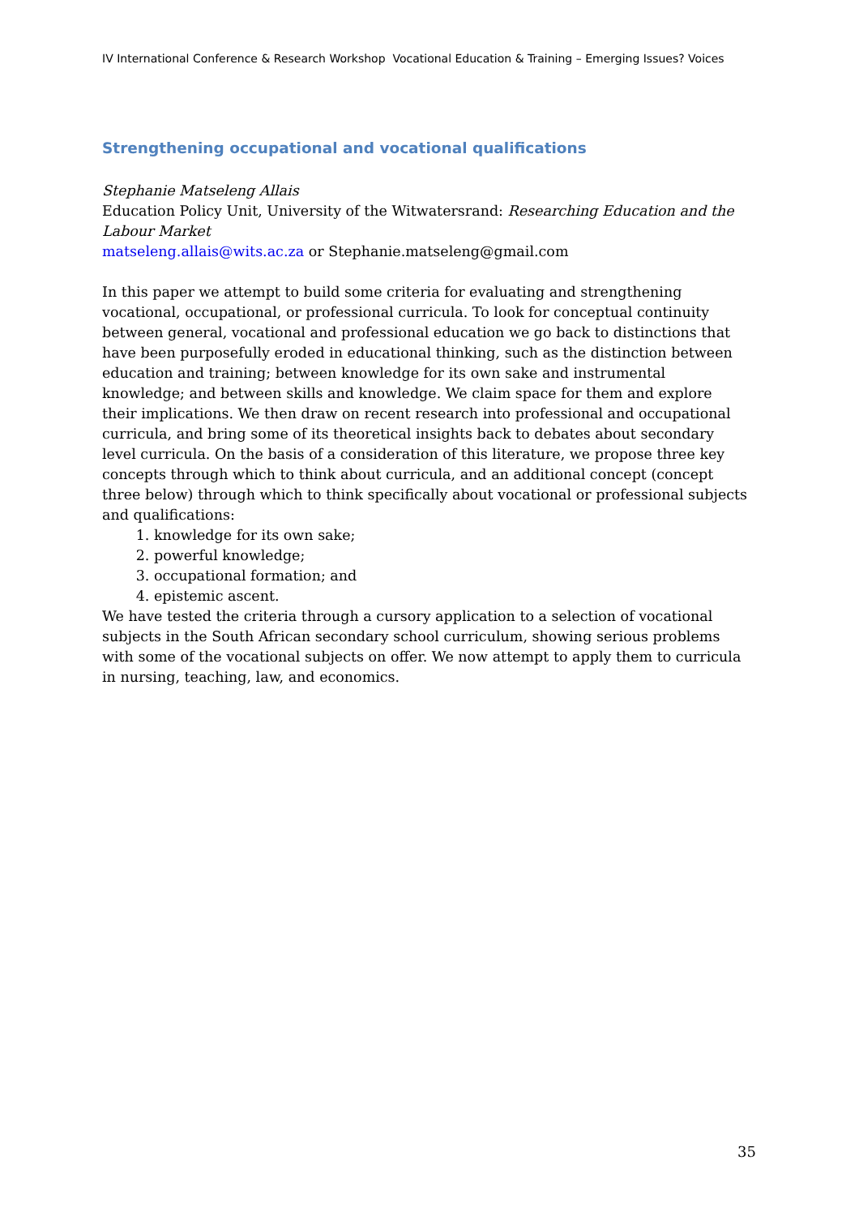IV International Conference & Research Workshop Vocational Education & Training – Emerging Issues? Voices
Strengthening occupational and vocational qualifications
Stephanie Matseleng Allais
Education Policy Unit, University of the Witwatersrand: Researching Education and the Labour Market
matseleng.allais@wits.ac.za or Stephanie.matseleng@gmail.com
In this paper we attempt to build some criteria for evaluating and strengthening vocational, occupational, or professional curricula. To look for conceptual continuity between general, vocational and professional education we go back to distinctions that have been purposefully eroded in educational thinking, such as the distinction between education and training; between knowledge for its own sake and instrumental knowledge; and between skills and knowledge. We claim space for them and explore their implications. We then draw on recent research into professional and occupational curricula, and bring some of its theoretical insights back to debates about secondary level curricula. On the basis of a consideration of this literature, we propose three key concepts through which to think about curricula, and an additional concept (concept three below) through which to think specifically about vocational or professional subjects and qualifications:
1. knowledge for its own sake;
2. powerful knowledge;
3. occupational formation; and
4. epistemic ascent.
We have tested the criteria through a cursory application to a selection of vocational subjects in the South African secondary school curriculum, showing serious problems with some of the vocational subjects on offer. We now attempt to apply them to curricula in nursing, teaching, law, and economics.
35